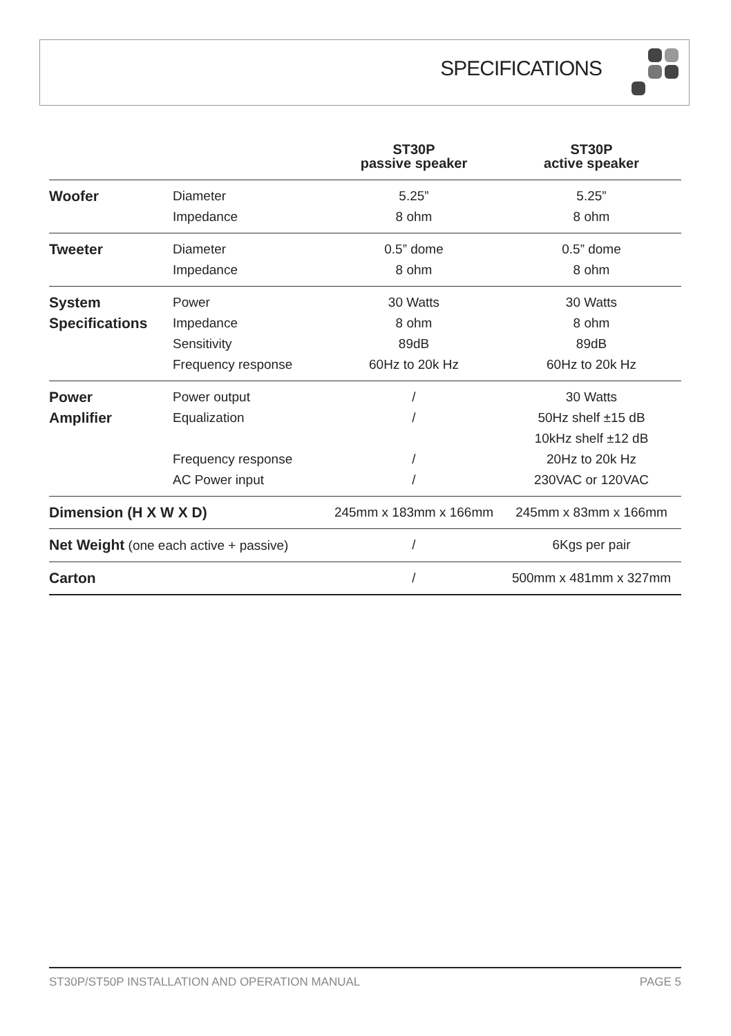SPECIFICATIONS
| | | ST30P passive speaker | ST30P active speaker |
| --- | --- | --- | --- |
| Woofer | Diameter | 5.25” | 5.25” |
| | Impedance | 8 ohm | 8 ohm |
| Tweeter | Diameter | 0.5” dome | 0.5” dome |
| | Impedance | 8 ohm | 8 ohm |
| System | Power | 30 Watts | 30 Watts |
| Specifications | Impedance | 8 ohm | 8 ohm |
| | Sensitivity | 89dB | 89dB |
| | Frequency response | 60Hz to 20k Hz | 60Hz to 20k Hz |
| Power | Power output | / | 30 Watts |
| Amplifier | Equalization | / | 50Hz shelf ±15 dB |
| | | | 10kHz shelf ±12 dB |
| | Frequency response | / | 20Hz to 20k Hz |
| | AC Power input | / | 230VAC or 120VAC |
| Dimension (H X W X D) | | 245mm x 183mm x 166mm | 245mm x 83mm x 166mm |
| Net Weight (one each active + passive) | | / | 6Kgs per pair |
| Carton | | / | 500mm x 481mm x 327mm |
ST30P/ST50P INSTALLATION AND OPERATION MANUAL PAGE 5